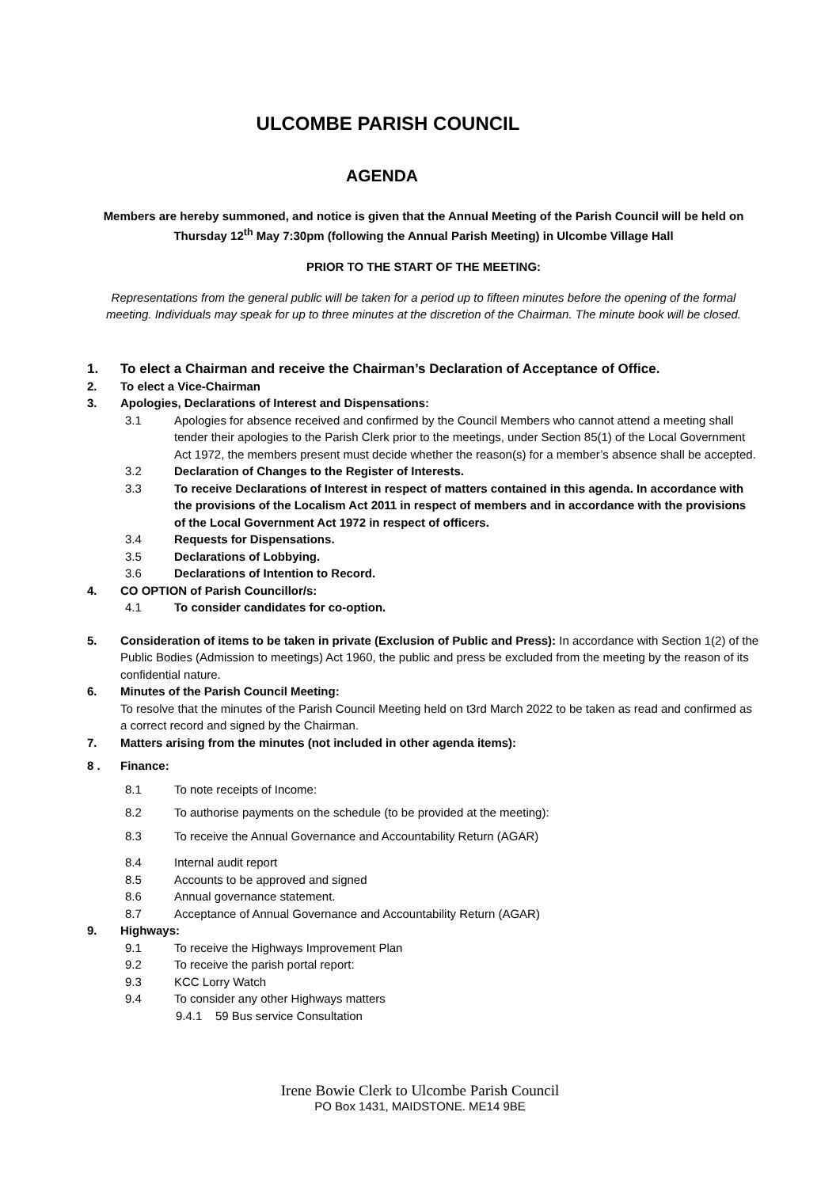ULCOMBE PARISH COUNCIL
AGENDA
Members are hereby summoned, and notice is given that the Annual Meeting of the Parish Council will be held on Thursday 12<sup>th</sup> May 7:30pm (following the Annual Parish Meeting) in Ulcombe Village Hall
PRIOR TO THE START OF THE MEETING:
Representations from the general public will be taken for a period up to fifteen minutes before the opening of the formal meeting. Individuals may speak for up to three minutes at the discretion of the Chairman. The minute book will be closed.
1. To elect a Chairman and receive the Chairman’s Declaration of Acceptance of Office.
2. To elect a Vice-Chairman
3. Apologies, Declarations of Interest and Dispensations:
3.1 Apologies for absence received and confirmed by the Council Members who cannot attend a meeting shall tender their apologies to the Parish Clerk prior to the meetings, under Section 85(1) of the Local Government Act 1972, the members present must decide whether the reason(s) for a member’s absence shall be accepted.
3.2 Declaration of Changes to the Register of Interests.
3.3 To receive Declarations of Interest in respect of matters contained in this agenda. In accordance with the provisions of the Localism Act 2011 in respect of members and in accordance with the provisions of the Local Government Act 1972 in respect of officers.
3.4 Requests for Dispensations.
3.5 Declarations of Lobbying.
3.6 Declarations of Intention to Record.
4. CO OPTION of Parish Councillor/s:
4.1 To consider candidates for co-option.
5. Consideration of items to be taken in private (Exclusion of Public and Press): In accordance with Section 1(2) of the Public Bodies (Admission to meetings) Act 1960, the public and press be excluded from the meeting by the reason of its confidential nature.
6. Minutes of the Parish Council Meeting:
To resolve that the minutes of the Parish Council Meeting held on t3rd March 2022 to be taken as read and confirmed as a correct record and signed by the Chairman.
7. Matters arising from the minutes (not included in other agenda items):
8 . Finance:
8.1 To note receipts of Income:
8.2 To authorise payments on the schedule (to be provided at the meeting):
8.3 To receive the Annual Governance and Accountability Return (AGAR)
8.4 Internal audit report
8.5 Accounts to be approved and signed
8.6 Annual governance statement.
8.7 Acceptance of Annual Governance and Accountability Return (AGAR)
9. Highways:
9.1 To receive the Highways Improvement Plan
9.2 To receive the parish portal report:
9.3 KCC Lorry Watch
9.4 To consider any other Highways matters
9.4.1 59 Bus service Consultation
Irene Bowie Clerk to Ulcombe Parish Council
PO Box 1431, MAIDSTONE. ME14 9BE